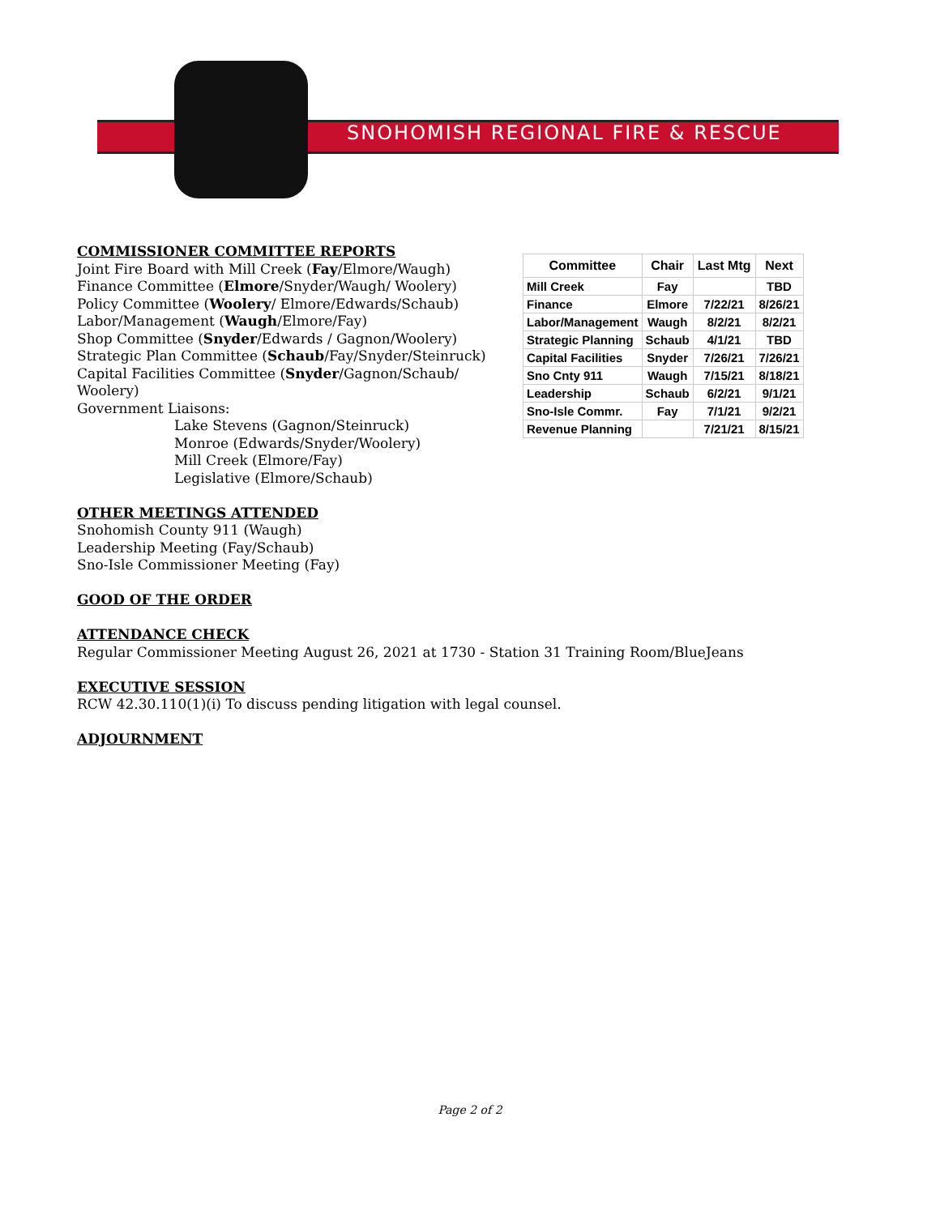SNOHOMISH REGIONAL FIRE & RESCUE
COMMISSIONER COMMITTEE REPORTS
Joint Fire Board with Mill Creek (Fay/Elmore/Waugh)
Finance Committee (Elmore/Snyder/Waugh/ Woolery)
Policy Committee (Woolery/ Elmore/Edwards/Schaub)
Labor/Management (Waugh/Elmore/Fay)
Shop Committee (Snyder/Edwards / Gagnon/Woolery)
Strategic Plan Committee (Schaub/Fay/Snyder/Steinruck)
Capital Facilities Committee (Snyder/Gagnon/Schaub/ Woolery)
Government Liaisons:
Lake Stevens (Gagnon/Steinruck)
Monroe (Edwards/Snyder/Woolery)
Mill Creek (Elmore/Fay)
Legislative (Elmore/Schaub)
OTHER MEETINGS ATTENDED
Snohomish County 911 (Waugh)
Leadership Meeting (Fay/Schaub)
Sno-Isle Commissioner Meeting (Fay)
GOOD OF THE ORDER
ATTENDANCE CHECK
Regular Commissioner Meeting August 26, 2021 at 1730 - Station 31 Training Room/BlueJeans
EXECUTIVE SESSION
RCW 42.30.110(1)(i) To discuss pending litigation with legal counsel.
ADJOURNMENT
| Committee | Chair | Last Mtg | Next |
| --- | --- | --- | --- |
| Mill Creek | Fay | | TBD |
| Finance | Elmore | 7/22/21 | 8/26/21 |
| Labor/Management | Waugh | 8/2/21 | 8/2/21 |
| Strategic Planning | Schaub | 4/1/21 | TBD |
| Capital Facilities | Snyder | 7/26/21 | 7/26/21 |
| Sno Cnty 911 | Waugh | 7/15/21 | 8/18/21 |
| Leadership | Schaub | 6/2/21 | 9/1/21 |
| Sno-Isle Commr. | Fay | 7/1/21 | 9/2/21 |
| Revenue Planning | | 7/21/21 | 8/15/21 |
Page 2 of 2